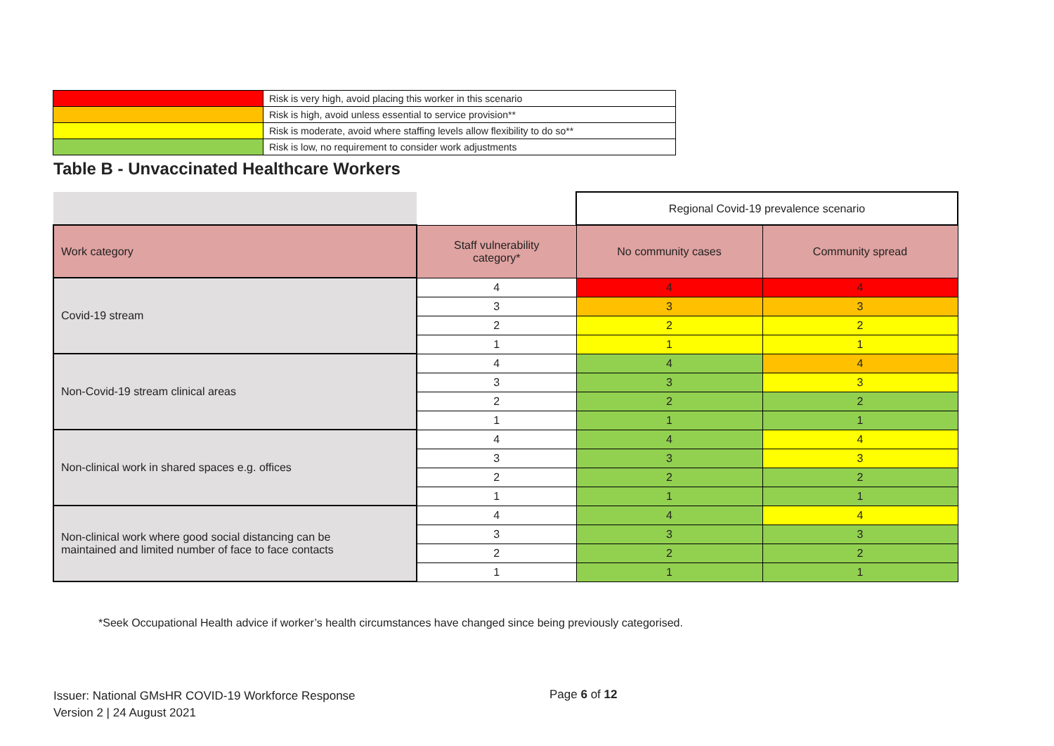| | Risk is very high, avoid placing this worker in this scenario |
| | Risk is high, avoid unless essential to service provision** |
| | Risk is moderate, avoid where staffing levels allow flexibility to do so** |
| | Risk is low, no requirement to consider work adjustments |
Table B - Unvaccinated Healthcare Workers
| | | Regional Covid-19 prevalence scenario | |
| Work category | Staff vulnerability category* | No community cases | Community spread |
| Covid-19 stream | 4 | 4 | 4 |
| | 3 | 3 | 3 |
| | 2 | 2 | 2 |
| | 1 | 1 | 1 |
| Non-Covid-19 stream clinical areas | 4 | 4 | 4 |
| | 3 | 3 | 3 |
| | 2 | 2 | 2 |
| | 1 | 1 | 1 |
| Non-clinical work in shared spaces e.g. offices | 4 | 4 | 4 |
| | 3 | 3 | 3 |
| | 2 | 2 | 2 |
| | 1 | 1 | 1 |
| Non-clinical work where good social distancing can be maintained and limited number of face to face contacts | 4 | 4 | 4 |
| | 3 | 3 | 3 |
| | 2 | 2 | 2 |
| | 1 | 1 | 1 |
*Seek Occupational Health advice if worker’s health circumstances have changed since being previously categorised.
Issuer: National GMsHR COVID-19 Workforce Response
Version 2 | 24 August 2021
Page 6 of 12